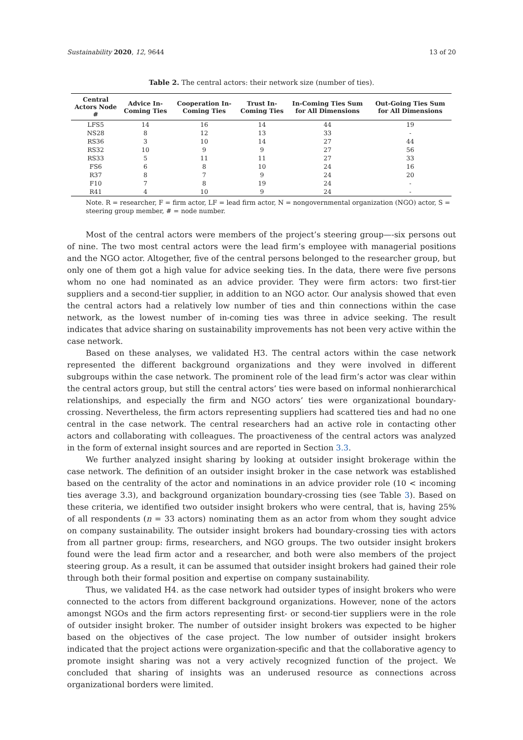Sustainability 2020, 12, 9644 13 of 20
Table 2. The central actors: their network size (number of ties).
| Central Actors Node # | Advice In-Coming Ties | Cooperation In-Coming Ties | Trust In-Coming Ties | In-Coming Ties Sum for All Dimensions | Out-Going Ties Sum for All Dimensions |
| --- | --- | --- | --- | --- | --- |
| LFS5 | 14 | 16 | 14 | 44 | 19 |
| NS28 | 8 | 12 | 13 | 33 | - |
| RS36 | 3 | 10 | 14 | 27 | 44 |
| RS32 | 10 | 9 | 9 | 27 | 56 |
| RS33 | 5 | 11 | 11 | 27 | 33 |
| FS6 | 6 | 8 | 10 | 24 | 16 |
| R37 | 8 | 7 | 9 | 24 | 20 |
| F10 | 7 | 8 | 19 | 24 | - |
| R41 | 4 | 10 | 9 | 24 | - |
Note. R = researcher, F = firm actor, LF = lead firm actor, N = nongovernmental organization (NGO) actor, S = steering group member, # = node number.
Most of the central actors were members of the project’s steering group—-six persons out of nine. The two most central actors were the lead firm’s employee with managerial positions and the NGO actor. Altogether, five of the central persons belonged to the researcher group, but only one of them got a high value for advice seeking ties. In the data, there were five persons whom no one had nominated as an advice provider. They were firm actors: two first-tier suppliers and a second-tier supplier, in addition to an NGO actor. Our analysis showed that even the central actors had a relatively low number of ties and thin connections within the case network, as the lowest number of in-coming ties was three in advice seeking. The result indicates that advice sharing on sustainability improvements has not been very active within the case network.
Based on these analyses, we validated H3. The central actors within the case network represented the different background organizations and they were involved in different subgroups within the case network. The prominent role of the lead firm’s actor was clear within the central actors group, but still the central actors’ ties were based on informal nonhierarchical relationships, and especially the firm and NGO actors’ ties were organizational boundary-crossing. Nevertheless, the firm actors representing suppliers had scattered ties and had no one central in the case network. The central researchers had an active role in contacting other actors and collaborating with colleagues. The proactiveness of the central actors was analyzed in the form of external insight sources and are reported in Section 3.3.
We further analyzed insight sharing by looking at outsider insight brokerage within the case network. The definition of an outsider insight broker in the case network was established based on the centrality of the actor and nominations in an advice provider role (10 < incoming ties average 3.3), and background organization boundary-crossing ties (see Table 3). Based on these criteria, we identified two outsider insight brokers who were central, that is, having 25% of all respondents (n = 33 actors) nominating them as an actor from whom they sought advice on company sustainability. The outsider insight brokers had boundary-crossing ties with actors from all partner group: firms, researchers, and NGO groups. The two outsider insight brokers found were the lead firm actor and a researcher, and both were also members of the project steering group. As a result, it can be assumed that outsider insight brokers had gained their role through both their formal position and expertise on company sustainability.
Thus, we validated H4. as the case network had outsider types of insight brokers who were connected to the actors from different background organizations. However, none of the actors amongst NGOs and the firm actors representing first- or second-tier suppliers were in the role of outsider insight broker. The number of outsider insight brokers was expected to be higher based on the objectives of the case project. The low number of outsider insight brokers indicated that the project actions were organization-specific and that the collaborative agency to promote insight sharing was not a very actively recognized function of the project. We concluded that sharing of insights was an underused resource as connections across organizational borders were limited.